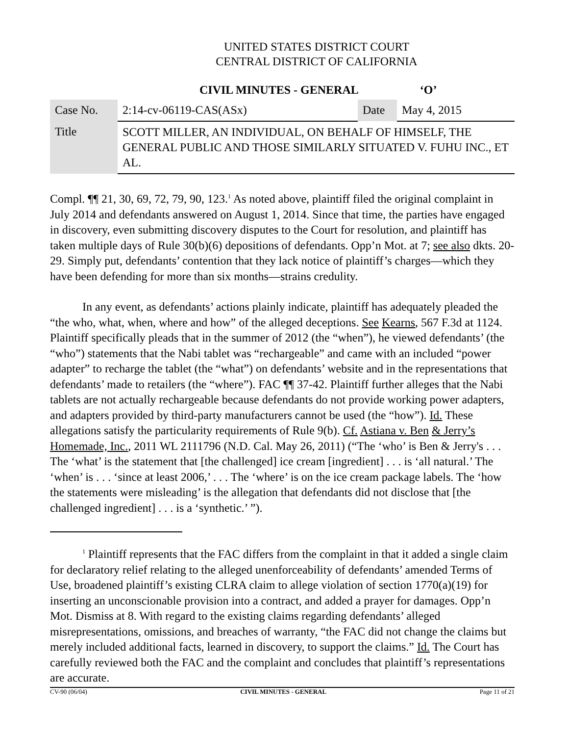UNITED STATES DISTRICT COURT
CENTRAL DISTRICT OF CALIFORNIA
CIVIL MINUTES - GENERAL ‘O’
| Case No. | 2:14-cv-06119-CAS(ASx) | Date | May 4, 2015 |
| Title | SCOTT MILLER, AN INDIVIDUAL, ON BEHALF OF HIMSELF, THE GENERAL PUBLIC AND THOSE SIMILARLY SITUATED V. FUHU INC., ET AL. | | |
Compl. ¶¶ 21, 30, 69, 72, 79, 90, 123.<sup>1</sup> As noted above, plaintiff filed the original complaint in July 2014 and defendants answered on August 1, 2014. Since that time, the parties have engaged in discovery, even submitting discovery disputes to the Court for resolution, and plaintiff has taken multiple days of Rule 30(b)(6) depositions of defendants. Opp’n Mot. at 7; see also dkts. 20-29. Simply put, defendants’ contention that they lack notice of plaintiff’s charges—which they have been defending for more than six months—strains credulity.
In any event, as defendants’ actions plainly indicate, plaintiff has adequately pleaded the “the who, what, when, where and how” of the alleged deceptions. See Kearns, 567 F.3d at 1124. Plaintiff specifically pleads that in the summer of 2012 (the “when”), he viewed defendants’ (the “who”) statements that the Nabi tablet was “rechargeable” and came with an included “power adapter” to recharge the tablet (the “what”) on defendants’ website and in the representations that defendants’ made to retailers (the “where”). FAC ¶¶ 37-42. Plaintiff further alleges that the Nabi tablets are not actually rechargeable because defendants do not provide working power adapters, and adapters provided by third-party manufacturers cannot be used (the “how”). Id. These allegations satisfy the particularity requirements of Rule 9(b). Cf. Astiana v. Ben & Jerry’s Homemade, Inc., 2011 WL 2111796 (N.D. Cal. May 26, 2011) (“The ‘who’ is Ben & Jerry's . . . The ‘what’ is the statement that [the challenged] ice cream [ingredient] . . . is ‘all natural.’ The ‘when’ is . . . ‘since at least 2006,’ . . . The ‘where’ is on the ice cream package labels. The ‘how the statements were misleading’ is the allegation that defendants did not disclose that [the challenged ingredient] . . . is a ‘synthetic.’ ”).
<sup>1</sup> Plaintiff represents that the FAC differs from the complaint in that it added a single claim for declaratory relief relating to the alleged unenforceability of defendants’ amended Terms of Use, broadened plaintiff’s existing CLRA claim to allege violation of section 1770(a)(19) for inserting an unconscionable provision into a contract, and added a prayer for damages. Opp’n Mot. Dismiss at 8. With regard to the existing claims regarding defendants’ alleged misrepresentations, omissions, and breaches of warranty, “the FAC did not change the claims but merely included additional facts, learned in discovery, to support the claims.” Id. The Court has carefully reviewed both the FAC and the complaint and concludes that plaintiff’s representations are accurate.
CV-90 (06/04) CIVIL MINUTES - GENERAL Page 11 of 21